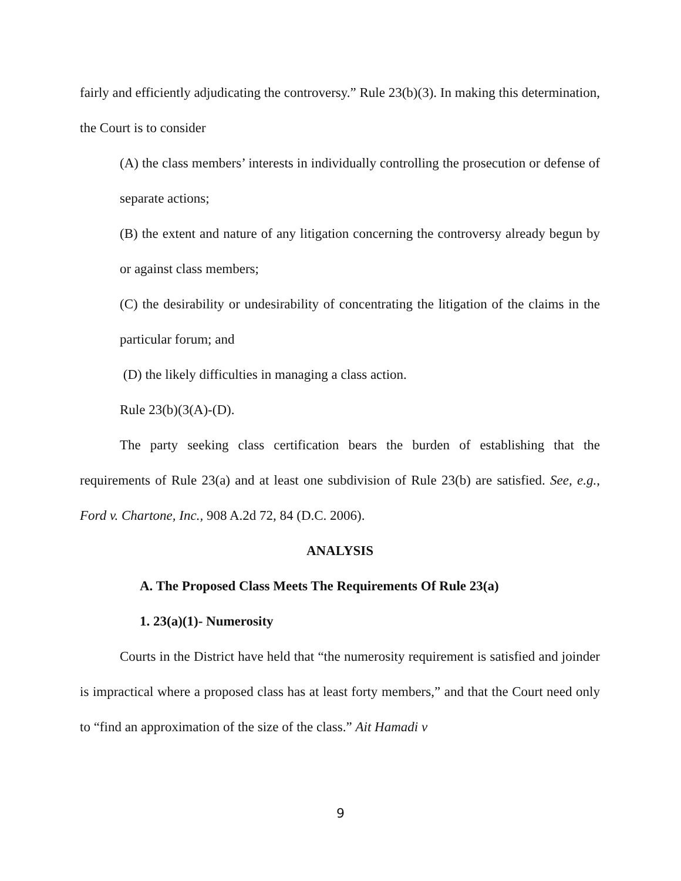fairly and efficiently adjudicating the controversy.” Rule 23(b)(3). In making this determination, the Court is to consider
(A) the class members’ interests in individually controlling the prosecution or defense of separate actions;
(B) the extent and nature of any litigation concerning the controversy already begun by or against class members;
(C) the desirability or undesirability of concentrating the litigation of the claims in the particular forum; and
(D) the likely difficulties in managing a class action.
Rule 23(b)(3(A)-(D).
The party seeking class certification bears the burden of establishing that the requirements of Rule 23(a) and at least one subdivision of Rule 23(b) are satisfied. See, e.g., Ford v. Chartone, Inc., 908 A.2d 72, 84 (D.C. 2006).
ANALYSIS
A. The Proposed Class Meets The Requirements Of Rule 23(a)
1. 23(a)(1)- Numerosity
Courts in the District have held that “the numerosity requirement is satisfied and joinder is impractical where a proposed class has at least forty members,” and that the Court need only to “find an approximation of the size of the class.” Ait Hamadi v
9